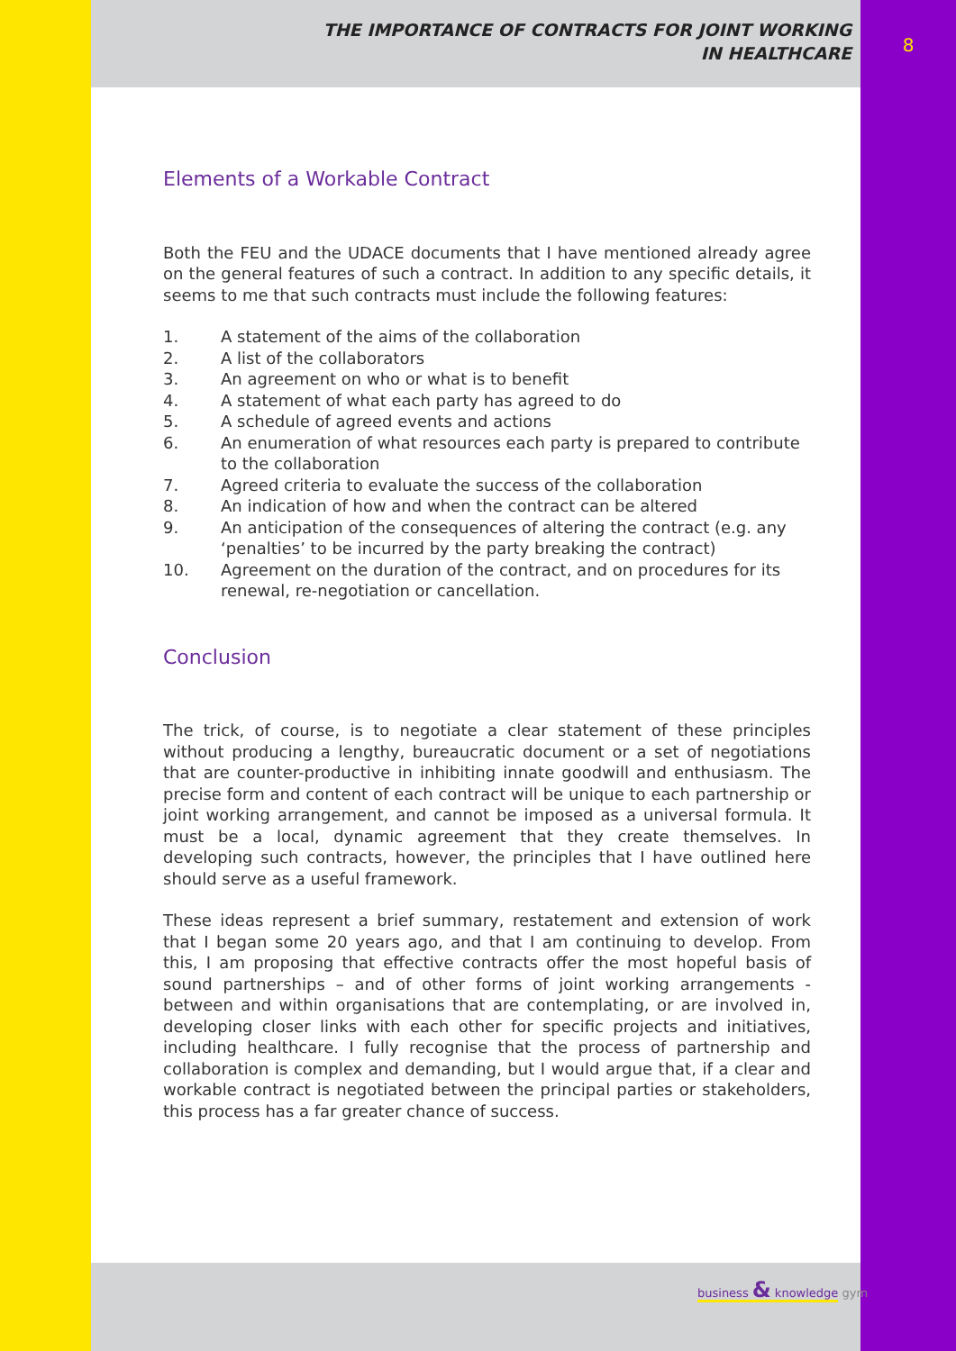THE IMPORTANCE OF CONTRACTS FOR JOINT WORKING
IN HEALTHCARE
Elements of a Workable Contract
Both the FEU and the UDACE documents that I have mentioned already agree on the general features of such a contract. In addition to any specific details, it seems to me that such contracts must include the following features:
1. A statement of the aims of the collaboration
2. A list of the collaborators
3. An agreement on who or what is to benefit
4. A statement of what each party has agreed to do
5. A schedule of agreed events and actions
6. An enumeration of what resources each party is prepared to contribute to the collaboration
7. Agreed criteria to evaluate the success of the collaboration
8. An indication of how and when the contract can be altered
9. An anticipation of the consequences of altering the contract (e.g. any ‘penalties’ to be incurred by the party breaking the contract)
10. Agreement on the duration of the contract, and on procedures for its renewal, re-negotiation or cancellation.
Conclusion
The trick, of course, is to negotiate a clear statement of these principles without producing a lengthy, bureaucratic document or a set of negotiations that are counter-productive in inhibiting innate goodwill and enthusiasm. The precise form and content of each contract will be unique to each partnership or joint working arrangement, and cannot be imposed as a universal formula. It must be a local, dynamic agreement that they create themselves. In developing such contracts, however, the principles that I have outlined here should serve as a useful framework.
These ideas represent a brief summary, restatement and extension of work that I began some 20 years ago, and that I am continuing to develop. From this, I am proposing that effective contracts offer the most hopeful basis of sound partnerships – and of other forms of joint working arrangements - between and within organisations that are contemplating, or are involved in, developing closer links with each other for specific projects and initiatives, including healthcare. I fully recognise that the process of partnership and collaboration is complex and demanding, but I would argue that, if a clear and workable contract is negotiated between the principal parties or stakeholders, this process has a far greater chance of success.
8
business & knowledge gym